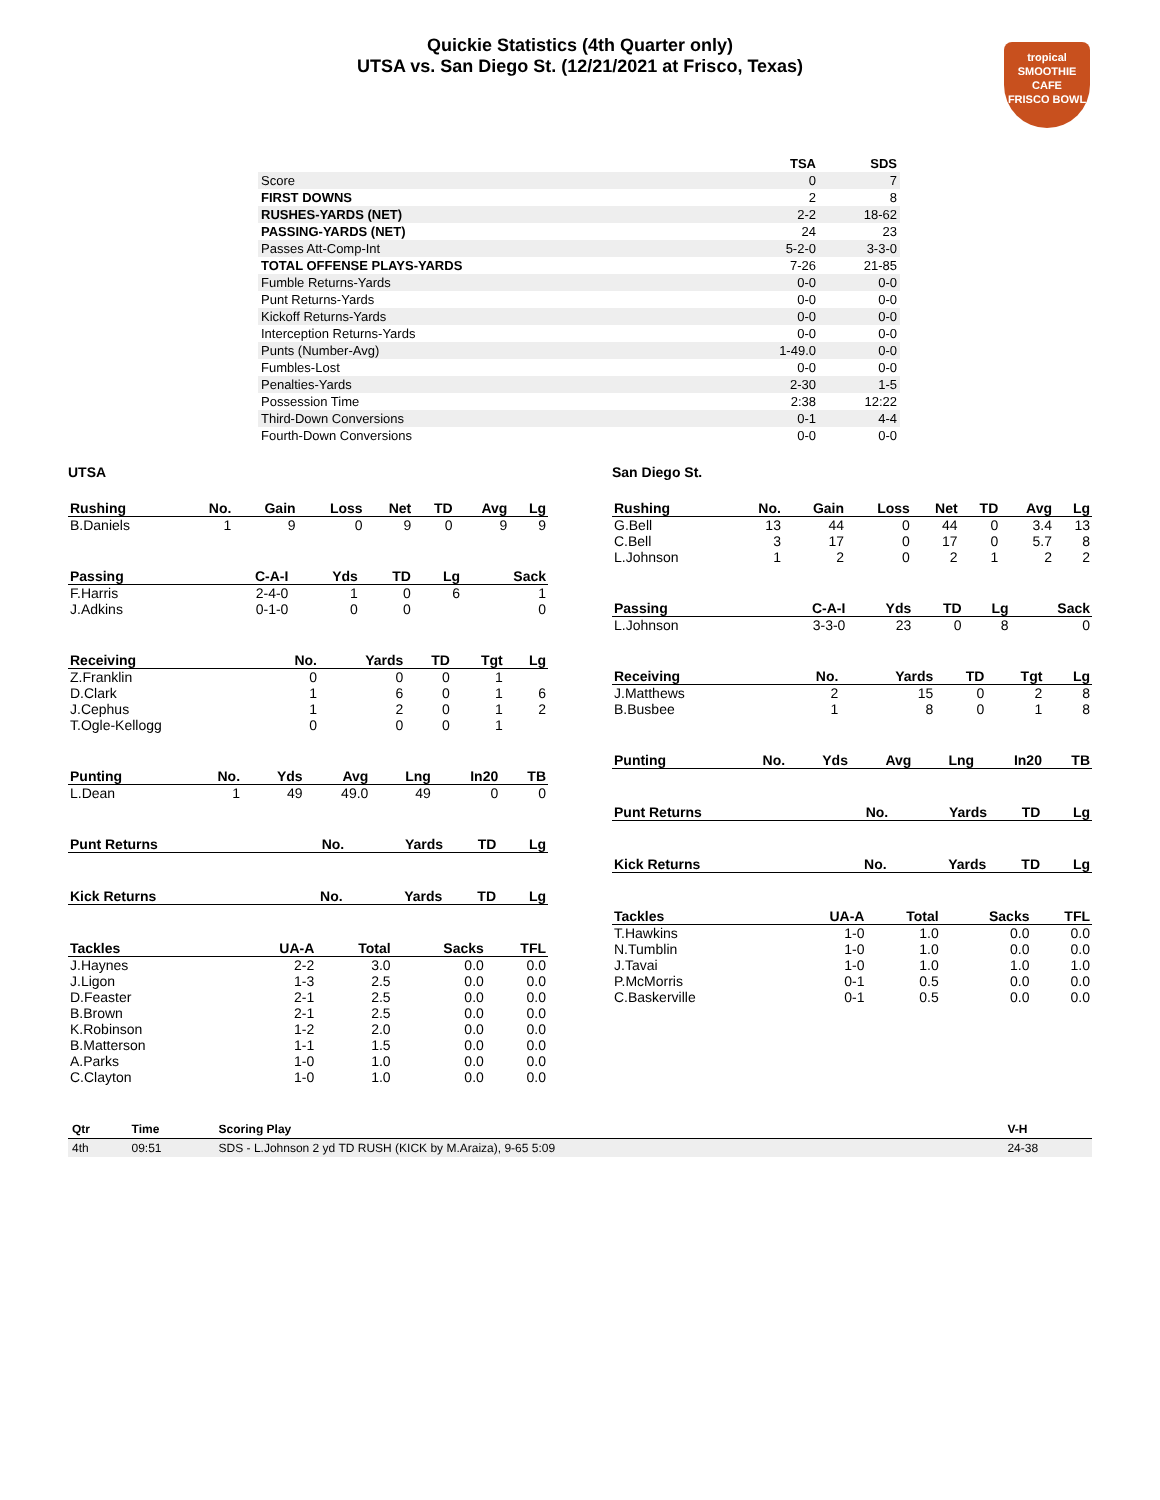Quickie Statistics (4th Quarter only)
UTSA vs. San Diego St. (12/21/2021 at Frisco, Texas)
tropical
SMOOTHIE
CAFE
FRISCO BOWL
| | TSA | SDS |
| Score | 0 | 7 |
| FIRST DOWNS | 2 | 8 |
| RUSHES-YARDS (NET) | 2-2 | 18-62 |
| PASSING-YARDS (NET) | 24 | 23 |
| Passes Att-Comp-Int | 5-2-0 | 3-3-0 |
| TOTAL OFFENSE PLAYS-YARDS | 7-26 | 21-85 |
| Fumble Returns-Yards | 0-0 | 0-0 |
| Punt Returns-Yards | 0-0 | 0-0 |
| Kickoff Returns-Yards | 0-0 | 0-0 |
| Interception Returns-Yards | 0-0 | 0-0 |
| Punts (Number-Avg) | 1-49.0 | 0-0 |
| Fumbles-Lost | 0-0 | 0-0 |
| Penalties-Yards | 2-30 | 1-5 |
| Possession Time | 2:38 | 12:22 |
| Third-Down Conversions | 0-1 | 4-4 |
| Fourth-Down Conversions | 0-0 | 0-0 |
UTSA
| Rushing | No. | Gain | Loss | Net | TD | Avg | Lg |
| --- | --- | --- | --- | --- | --- | --- | --- |
| B.Daniels | 1 | 9 | 0 | 9 | 0 | 9 | 9 |
| Passing | C-A-I | Yds | TD | Lg | Sack |
| --- | --- | --- | --- | --- | --- |
| F.Harris | 2-4-0 | 1 | 0 | 6 | 1 |
| J.Adkins | 0-1-0 | 0 | 0 | | 0 |
| Receiving | No. | Yards | TD | Tgt | Lg |
| --- | --- | --- | --- | --- | --- |
| Z.Franklin | 0 | 0 | 0 | 1 | |
| D.Clark | 1 | 6 | 0 | 1 | 6 |
| J.Cephus | 1 | 2 | 0 | 1 | 2 |
| T.Ogle-Kellogg | 0 | 0 | 0 | 1 | |
| Punting | No. | Yds | Avg | Lng | In20 | TB |
| --- | --- | --- | --- | --- | --- | --- |
| L.Dean | 1 | 49 | 49.0 | 49 | 0 | 0 |
| Punt Returns | No. | Yards | TD | Lg |
| --- | --- | --- | --- | --- |
| Kick Returns | No. | Yards | TD | Lg |
| --- | --- | --- | --- | --- |
| Tackles | UA-A | Total | Sacks | TFL |
| --- | --- | --- | --- | --- |
| J.Haynes | 2-2 | 3.0 | 0.0 | 0.0 |
| J.Ligon | 1-3 | 2.5 | 0.0 | 0.0 |
| D.Feaster | 2-1 | 2.5 | 0.0 | 0.0 |
| B.Brown | 2-1 | 2.5 | 0.0 | 0.0 |
| K.Robinson | 1-2 | 2.0 | 0.0 | 0.0 |
| B.Matterson | 1-1 | 1.5 | 0.0 | 0.0 |
| A.Parks | 1-0 | 1.0 | 0.0 | 0.0 |
| C.Clayton | 1-0 | 1.0 | 0.0 | 0.0 |
San Diego St.
| Rushing | No. | Gain | Loss | Net | TD | Avg | Lg |
| --- | --- | --- | --- | --- | --- | --- | --- |
| G.Bell | 13 | 44 | 0 | 44 | 0 | 3.4 | 13 |
| C.Bell | 3 | 17 | 0 | 17 | 0 | 5.7 | 8 |
| L.Johnson | 1 | 2 | 0 | 2 | 1 | 2 | 2 |
| Passing | C-A-I | Yds | TD | Lg | Sack |
| --- | --- | --- | --- | --- | --- |
| L.Johnson | 3-3-0 | 23 | 0 | 8 | 0 |
| Receiving | No. | Yards | TD | Tgt | Lg |
| --- | --- | --- | --- | --- | --- |
| J.Matthews | 2 | 15 | 0 | 2 | 8 |
| B.Busbee | 1 | 8 | 0 | 1 | 8 |
| Punting | No. | Yds | Avg | Lng | In20 | TB |
| --- | --- | --- | --- | --- | --- | --- |
| Punt Returns | No. | Yards | TD | Lg |
| --- | --- | --- | --- | --- |
| Kick Returns | No. | Yards | TD | Lg |
| --- | --- | --- | --- | --- |
| Tackles | UA-A | Total | Sacks | TFL |
| --- | --- | --- | --- | --- |
| T.Hawkins | 1-0 | 1.0 | 0.0 | 0.0 |
| N.Tumblin | 1-0 | 1.0 | 0.0 | 0.0 |
| J.Tavai | 1-0 | 1.0 | 1.0 | 1.0 |
| P.McMorris | 0-1 | 0.5 | 0.0 | 0.0 |
| C.Baskerville | 0-1 | 0.5 | 0.0 | 0.0 |
| Qtr | Time | Scoring Play | V-H |
| --- | --- | --- | --- |
| 4th | 09:51 | SDS - L.Johnson 2 yd TD RUSH (KICK by M.Araiza), 9-65 5:09 | 24-38 |